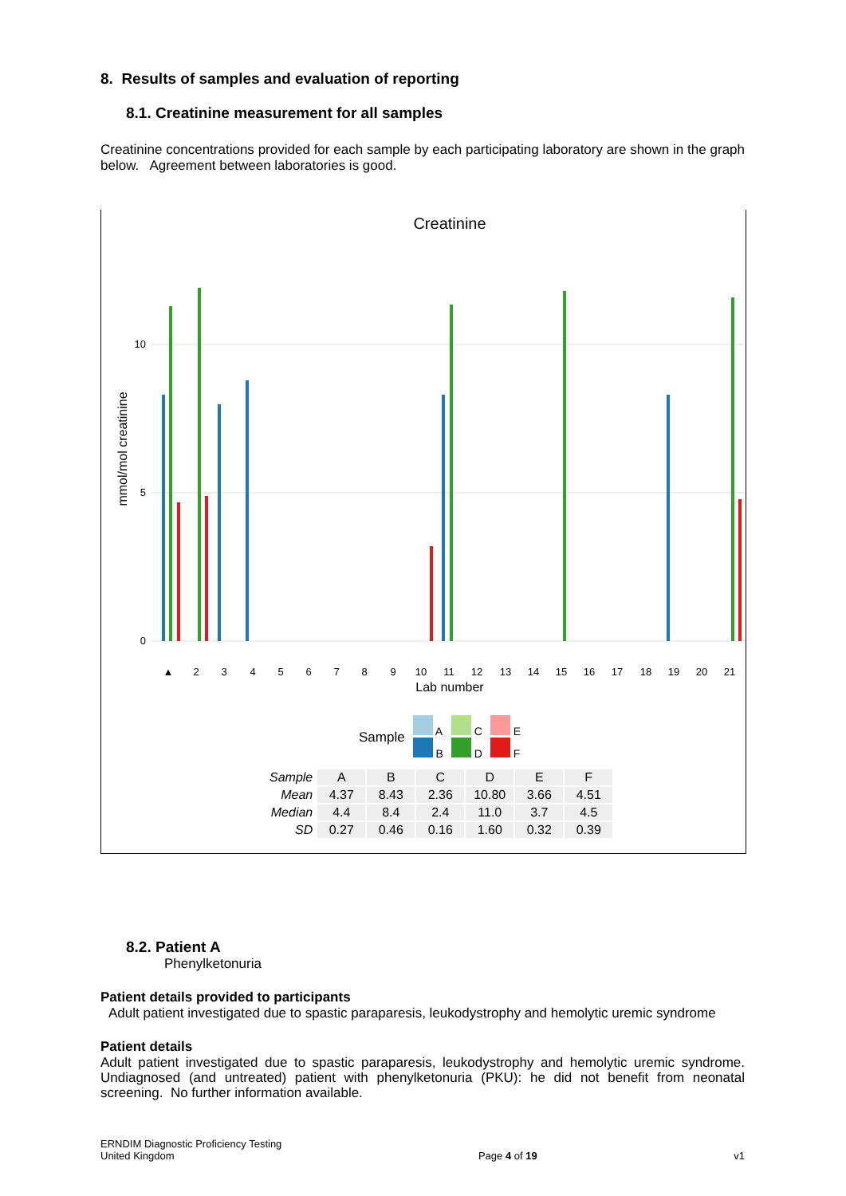8. Results of samples and evaluation of reporting
8.1. Creatinine measurement for all samples
Creatinine concentrations provided for each sample by each participating laboratory are shown in the graph below. Agreement between laboratories is good.
Creatinine
0
5
10
mmol/mol creatinine
▲
2
3
4
5
6
7
8
9
10
11
12
13
14
15
16
17
18
19
20
21
Lab number
Sample
A
B
C
D
E
F
| Sample | A | B | C | D | E | F |
| Mean | 4.37 | 8.43 | 2.36 | 10.80 | 3.66 | 4.51 |
| Median | 4.4 | 8.4 | 2.4 | 11.0 | 3.7 | 4.5 |
| SD | 0.27 | 0.46 | 0.16 | 1.60 | 0.32 | 0.39 |
8.2. Patient A
Phenylketonuria
Patient details provided to participants
Adult patient investigated due to spastic paraparesis, leukodystrophy and hemolytic uremic syndrome
Patient details
Adult patient investigated due to spastic paraparesis, leukodystrophy and hemolytic uremic syndrome. Undiagnosed (and untreated) patient with phenylketonuria (PKU): he did not benefit from neonatal screening. No further information available.
ERNDIM Diagnostic Proficiency Testing
United Kingdom
Page 4 of 19
v1